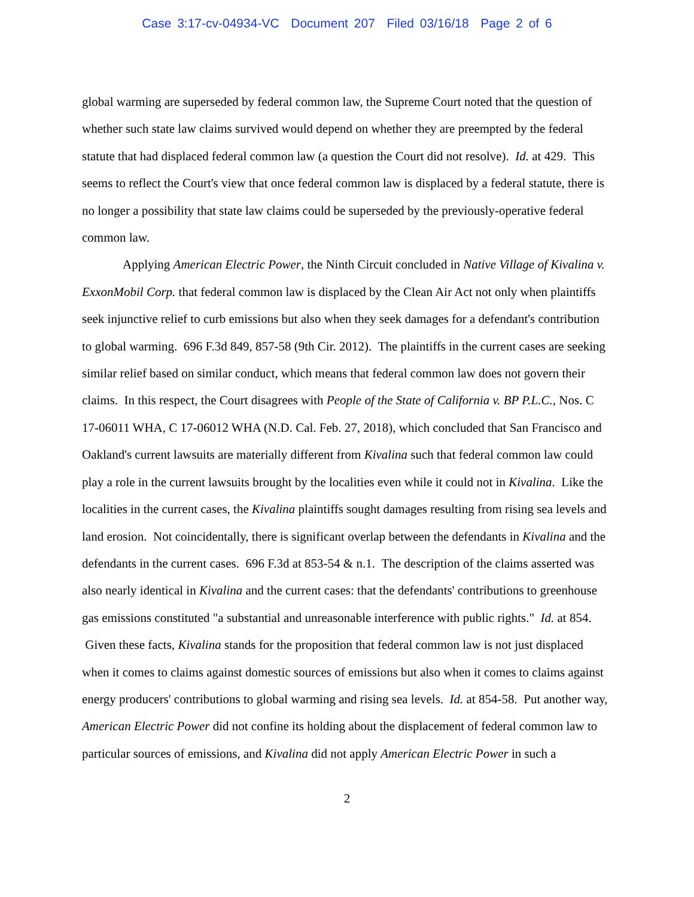Case 3:17-cv-04934-VC Document 207 Filed 03/16/18 Page 2 of 6
global warming are superseded by federal common law, the Supreme Court noted that the question of whether such state law claims survived would depend on whether they are preempted by the federal statute that had displaced federal common law (a question the Court did not resolve). Id. at 429. This seems to reflect the Court's view that once federal common law is displaced by a federal statute, there is no longer a possibility that state law claims could be superseded by the previously-operative federal common law.
Applying American Electric Power, the Ninth Circuit concluded in Native Village of Kivalina v. ExxonMobil Corp. that federal common law is displaced by the Clean Air Act not only when plaintiffs seek injunctive relief to curb emissions but also when they seek damages for a defendant's contribution to global warming. 696 F.3d 849, 857-58 (9th Cir. 2012). The plaintiffs in the current cases are seeking similar relief based on similar conduct, which means that federal common law does not govern their claims. In this respect, the Court disagrees with People of the State of California v. BP P.L.C., Nos. C 17-06011 WHA, C 17-06012 WHA (N.D. Cal. Feb. 27, 2018), which concluded that San Francisco and Oakland's current lawsuits are materially different from Kivalina such that federal common law could play a role in the current lawsuits brought by the localities even while it could not in Kivalina. Like the localities in the current cases, the Kivalina plaintiffs sought damages resulting from rising sea levels and land erosion. Not coincidentally, there is significant overlap between the defendants in Kivalina and the defendants in the current cases. 696 F.3d at 853-54 & n.1. The description of the claims asserted was also nearly identical in Kivalina and the current cases: that the defendants' contributions to greenhouse gas emissions constituted "a substantial and unreasonable interference with public rights." Id. at 854. Given these facts, Kivalina stands for the proposition that federal common law is not just displaced when it comes to claims against domestic sources of emissions but also when it comes to claims against energy producers' contributions to global warming and rising sea levels. Id. at 854-58. Put another way, American Electric Power did not confine its holding about the displacement of federal common law to particular sources of emissions, and Kivalina did not apply American Electric Power in such a
2